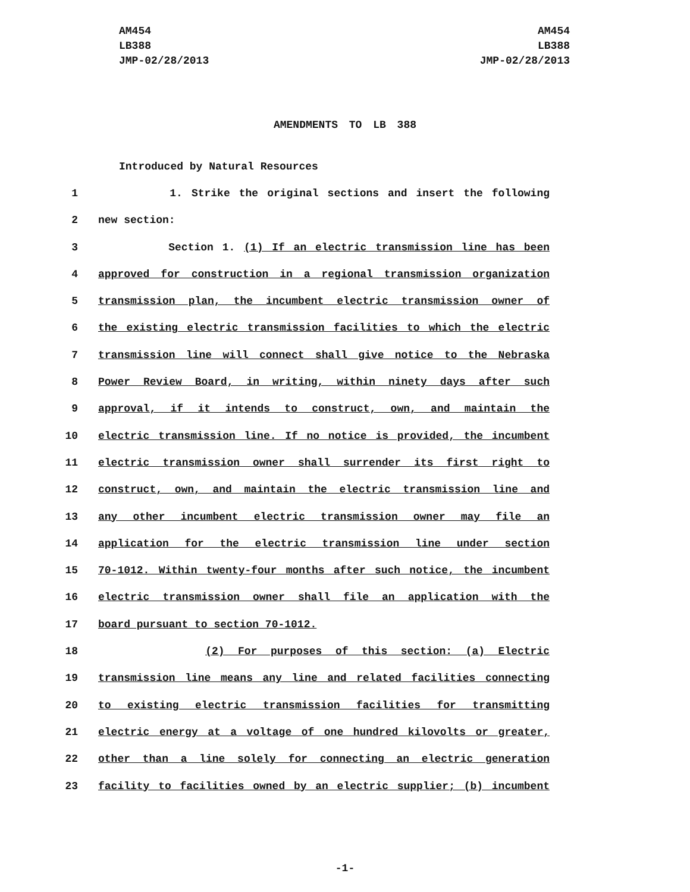AM454
LB388
JMP-02/28/2013
AM454
LB388
JMP-02/28/2013
AMENDMENTS TO LB 388
Introduced by Natural Resources
1 1. Strike the original sections and insert the following
2 new section:
3 Section 1. (1) If an electric transmission line has been
4 approved for construction in a regional transmission organization
5 transmission plan, the incumbent electric transmission owner of
6 the existing electric transmission facilities to which the electric
7 transmission line will connect shall give notice to the Nebraska
8 Power Review Board, in writing, within ninety days after such
9 approval, if it intends to construct, own, and maintain the
10 electric transmission line. If no notice is provided, the incumbent
11 electric transmission owner shall surrender its first right to
12 construct, own, and maintain the electric transmission line and
13 any other incumbent electric transmission owner may file an
14 application for the electric transmission line under section
15 70-1012. Within twenty-four months after such notice, the incumbent
16 electric transmission owner shall file an application with the
17 board pursuant to section 70-1012.
18 (2) For purposes of this section: (a) Electric
19 transmission line means any line and related facilities connecting
20 to existing electric transmission facilities for transmitting
21 electric energy at a voltage of one hundred kilovolts or greater,
22 other than a line solely for connecting an electric generation
23 facility to facilities owned by an electric supplier; (b) incumbent
-1-